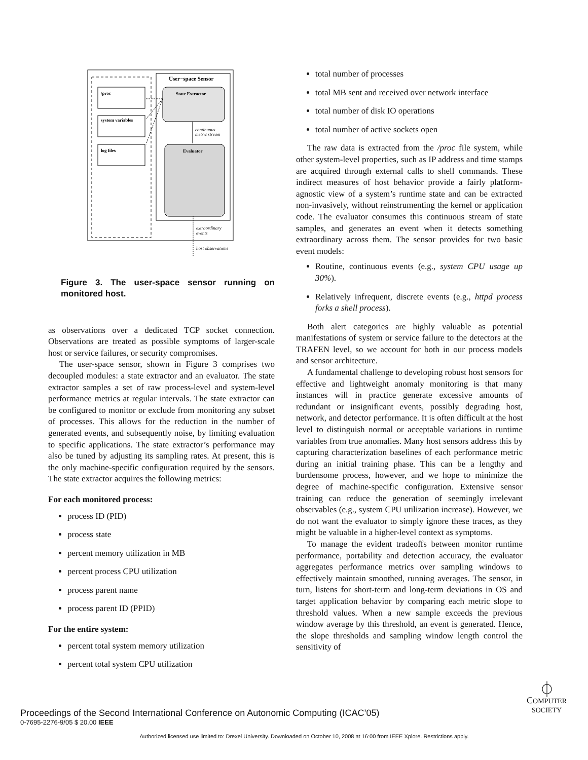User−space Sensor
/proc
system variables
log files
State Extractor
Evaluator
continuous
metric stream
extraordinary
events
host observations
Figure 3. The user-space sensor running on monitored host.
as observations over a dedicated TCP socket connection. Observations are treated as possible symptoms of larger-scale host or service failures, or security compromises.
The user-space sensor, shown in Figure 3 comprises two decoupled modules: a state extractor and an evaluator. The state extractor samples a set of raw process-level and system-level performance metrics at regular intervals. The state extractor can be configured to monitor or exclude from monitoring any subset of processes. This allows for the reduction in the number of generated events, and subsequently noise, by limiting evaluation to specific applications. The state extractor’s performance may also be tuned by adjusting its sampling rates. At present, this is the only machine-specific configuration required by the sensors. The state extractor acquires the following metrics:
For each monitored process:
process ID (PID)
process state
percent memory utilization in MB
percent process CPU utilization
process parent name
process parent ID (PPID)
For the entire system:
percent total system memory utilization
percent total system CPU utilization
total number of processes
total MB sent and received over network interface
total number of disk IO operations
total number of active sockets open
The raw data is extracted from the /proc file system, while other system-level properties, such as IP address and time stamps are acquired through external calls to shell commands. These indirect measures of host behavior provide a fairly platform-agnostic view of a system’s runtime state and can be extracted non-invasively, without reinstrumenting the kernel or application code. The evaluator consumes this continuous stream of state samples, and generates an event when it detects something extraordinary across them. The sensor provides for two basic event models:
Routine, continuous events (e.g., system CPU usage up 30%).
Relatively infrequent, discrete events (e.g., httpd process forks a shell process).
Both alert categories are highly valuable as potential manifestations of system or service failure to the detectors at the TRAFEN level, so we account for both in our process models and sensor architecture.
A fundamental challenge to developing robust host sensors for effective and lightweight anomaly monitoring is that many instances will in practice generate excessive amounts of redundant or insignificant events, possibly degrading host, network, and detector performance. It is often difficult at the host level to distinguish normal or acceptable variations in runtime variables from true anomalies. Many host sensors address this by capturing characterization baselines of each performance metric during an initial training phase. This can be a lengthy and burdensome process, however, and we hope to minimize the degree of machine-specific configuration. Extensive sensor training can reduce the generation of seemingly irrelevant observables (e.g., system CPU utilization increase). However, we do not want the evaluator to simply ignore these traces, as they might be valuable in a higher-level context as symptoms.
To manage the evident tradeoffs between monitor runtime performance, portability and detection accuracy, the evaluator aggregates performance metrics over sampling windows to effectively maintain smoothed, running averages. The sensor, in turn, listens for short-term and long-term deviations in OS and target application behavior by comparing each metric slope to threshold values. When a new sample exceeds the previous window average by this threshold, an event is generated. Hence, the slope thresholds and sampling window length control the sensitivity of
Proceedings of the Second International Conference on Autonomic Computing (ICAC’05)
0-7695-2276-9/05 $ 20.00 IEEE
⏀
COMPUTER
SOCIETY
Authorized licensed use limited to: Drexel University. Downloaded on October 10, 2008 at 16:00 from IEEE Xplore. Restrictions apply.